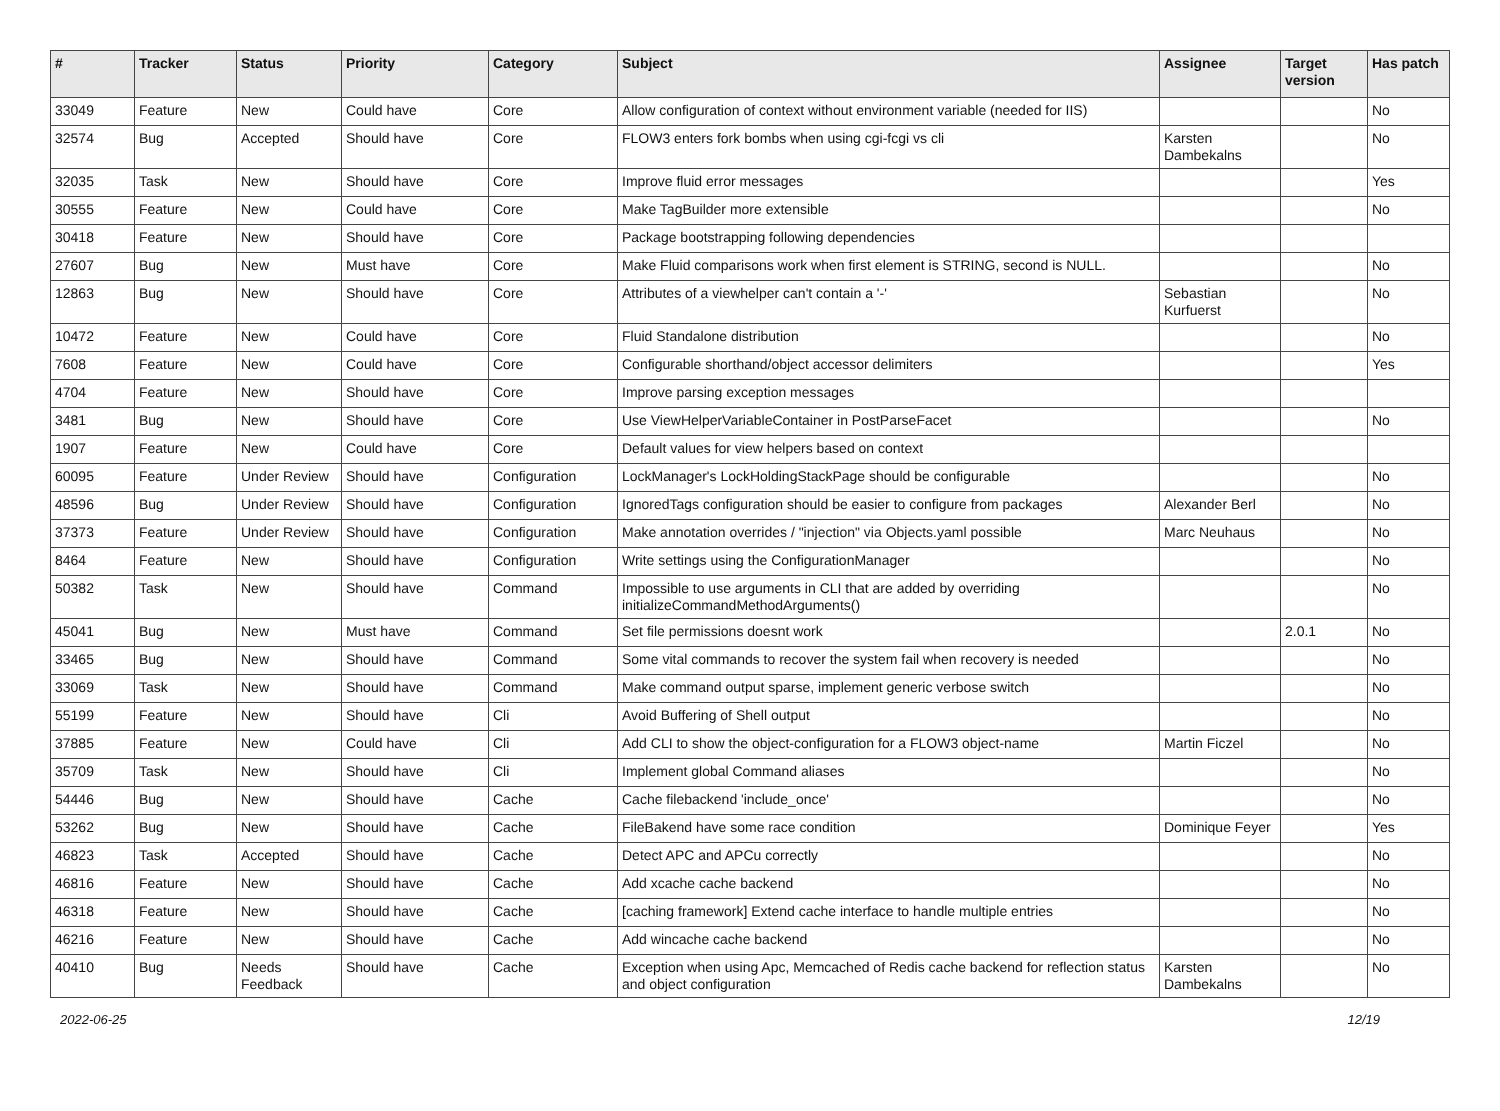| # | Tracker | Status | Priority | Category | Subject | Assignee | Target version | Has patch |
| --- | --- | --- | --- | --- | --- | --- | --- | --- |
| 33049 | Feature | New | Could have | Core | Allow configuration of context without environment variable (needed for IIS) | | | No |
| 32574 | Bug | Accepted | Should have | Core | FLOW3 enters fork bombs when using cgi-fcgi vs cli | Karsten Dambekalns | | No |
| 32035 | Task | New | Should have | Core | Improve fluid error messages | | | Yes |
| 30555 | Feature | New | Could have | Core | Make TagBuilder more extensible | | | No |
| 30418 | Feature | New | Should have | Core | Package bootstrapping following dependencies | | | |
| 27607 | Bug | New | Must have | Core | Make Fluid comparisons work when first element is STRING, second is NULL. | | | No |
| 12863 | Bug | New | Should have | Core | Attributes of a viewhelper can't contain a '-' | Sebastian Kurfuerst | | No |
| 10472 | Feature | New | Could have | Core | Fluid Standalone distribution | | | No |
| 7608 | Feature | New | Could have | Core | Configurable shorthand/object accessor delimiters | | | Yes |
| 4704 | Feature | New | Should have | Core | Improve parsing exception messages | | | |
| 3481 | Bug | New | Should have | Core | Use ViewHelperVariableContainer in PostParseFacet | | | No |
| 1907 | Feature | New | Could have | Core | Default values for view helpers based on context | | | |
| 60095 | Feature | Under Review | Should have | Configuration | LockManager's LockHoldingStackPage should be configurable | | | No |
| 48596 | Bug | Under Review | Should have | Configuration | IgnoredTags configuration should be easier to configure from packages | Alexander Berl | | No |
| 37373 | Feature | Under Review | Should have | Configuration | Make annotation overrides / "injection" via Objects.yaml possible | Marc Neuhaus | | No |
| 8464 | Feature | New | Should have | Configuration | Write settings using the ConfigurationManager | | | No |
| 50382 | Task | New | Should have | Command | Impossible to use arguments in CLI that are added by overriding initializeCommandMethodArguments() | | | No |
| 45041 | Bug | New | Must have | Command | Set file permissions doesnt work | | 2.0.1 | No |
| 33465 | Bug | New | Should have | Command | Some vital commands to recover the system fail when recovery is needed | | | No |
| 33069 | Task | New | Should have | Command | Make command output sparse, implement generic verbose switch | | | No |
| 55199 | Feature | New | Should have | Cli | Avoid Buffering of Shell output | | | No |
| 37885 | Feature | New | Could have | Cli | Add CLI to show the object-configuration for a FLOW3 object-name | Martin Ficzel | | No |
| 35709 | Task | New | Should have | Cli | Implement global Command aliases | | | No |
| 54446 | Bug | New | Should have | Cache | Cache filebackend 'include_once' | | | No |
| 53262 | Bug | New | Should have | Cache | FileBakend have some race condition | Dominique Feyer | | Yes |
| 46823 | Task | Accepted | Should have | Cache | Detect APC and APCu correctly | | | No |
| 46816 | Feature | New | Should have | Cache | Add xcache cache backend | | | No |
| 46318 | Feature | New | Should have | Cache | [caching framework] Extend cache interface to handle multiple entries | | | No |
| 46216 | Feature | New | Should have | Cache | Add wincache cache backend | | | No |
| 40410 | Bug | Needs Feedback | Should have | Cache | Exception when using Apc, Memcached of Redis cache backend for reflection status and object configuration | Karsten Dambekalns | | No |
2022-06-25 12/19